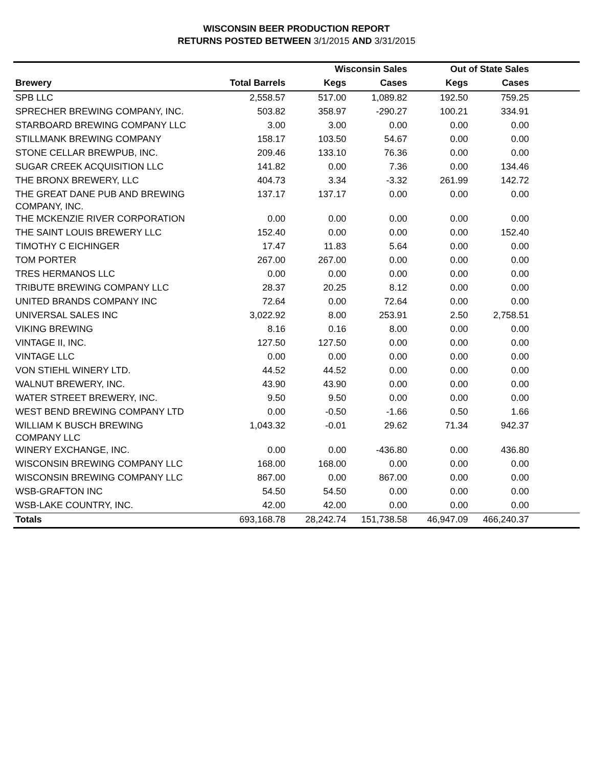WISCONSIN BEER PRODUCTION REPORT
RETURNS POSTED BETWEEN 3/1/2015 AND 3/31/2015
| | | Wisconsin Sales | | Out of State Sales | | |
| --- | --- | --- | --- | --- | --- | --- |
| Brewery | Total Barrels | Kegs | Cases | Kegs | Cases | |
| SPB LLC | 2,558.57 | 517.00 | 1,089.82 | 192.50 | 759.25 | |
| SPRECHER BREWING COMPANY, INC. | 503.82 | 358.97 | -290.27 | 100.21 | 334.91 | |
| STARBOARD BREWING COMPANY LLC | 3.00 | 3.00 | 0.00 | 0.00 | 0.00 | |
| STILLMANK BREWING COMPANY | 158.17 | 103.50 | 54.67 | 0.00 | 0.00 | |
| STONE CELLAR BREWPUB, INC. | 209.46 | 133.10 | 76.36 | 0.00 | 0.00 | |
| SUGAR CREEK ACQUISITION LLC | 141.82 | 0.00 | 7.36 | 0.00 | 134.46 | |
| THE BRONX BREWERY, LLC | 404.73 | 3.34 | -3.32 | 261.99 | 142.72 | |
| THE GREAT DANE PUB AND BREWING COMPANY, INC. | 137.17 | 137.17 | 0.00 | 0.00 | 0.00 | |
| THE MCKENZIE RIVER CORPORATION | 0.00 | 0.00 | 0.00 | 0.00 | 0.00 | |
| THE SAINT LOUIS BREWERY LLC | 152.40 | 0.00 | 0.00 | 0.00 | 152.40 | |
| TIMOTHY C EICHINGER | 17.47 | 11.83 | 5.64 | 0.00 | 0.00 | |
| TOM PORTER | 267.00 | 267.00 | 0.00 | 0.00 | 0.00 | |
| TRES HERMANOS LLC | 0.00 | 0.00 | 0.00 | 0.00 | 0.00 | |
| TRIBUTE BREWING COMPANY LLC | 28.37 | 20.25 | 8.12 | 0.00 | 0.00 | |
| UNITED BRANDS COMPANY INC | 72.64 | 0.00 | 72.64 | 0.00 | 0.00 | |
| UNIVERSAL SALES INC | 3,022.92 | 8.00 | 253.91 | 2.50 | 2,758.51 | |
| VIKING BREWING | 8.16 | 0.16 | 8.00 | 0.00 | 0.00 | |
| VINTAGE II, INC. | 127.50 | 127.50 | 0.00 | 0.00 | 0.00 | |
| VINTAGE LLC | 0.00 | 0.00 | 0.00 | 0.00 | 0.00 | |
| VON STIEHL WINERY LTD. | 44.52 | 44.52 | 0.00 | 0.00 | 0.00 | |
| WALNUT BREWERY, INC. | 43.90 | 43.90 | 0.00 | 0.00 | 0.00 | |
| WATER STREET BREWERY, INC. | 9.50 | 9.50 | 0.00 | 0.00 | 0.00 | |
| WEST BEND BREWING COMPANY LTD | 0.00 | -0.50 | -1.66 | 0.50 | 1.66 | |
| WILLIAM K BUSCH BREWING COMPANY LLC | 1,043.32 | -0.01 | 29.62 | 71.34 | 942.37 | |
| WINERY EXCHANGE, INC. | 0.00 | 0.00 | -436.80 | 0.00 | 436.80 | |
| WISCONSIN BREWING COMPANY LLC | 168.00 | 168.00 | 0.00 | 0.00 | 0.00 | |
| WISCONSIN BREWING COMPANY LLC | 867.00 | 0.00 | 867.00 | 0.00 | 0.00 | |
| WSB-GRAFTON INC | 54.50 | 54.50 | 0.00 | 0.00 | 0.00 | |
| WSB-LAKE COUNTRY, INC. | 42.00 | 42.00 | 0.00 | 0.00 | 0.00 | |
| Totals | 693,168.78 | 28,242.74 | 151,738.58 | 46,947.09 | 466,240.37 | |